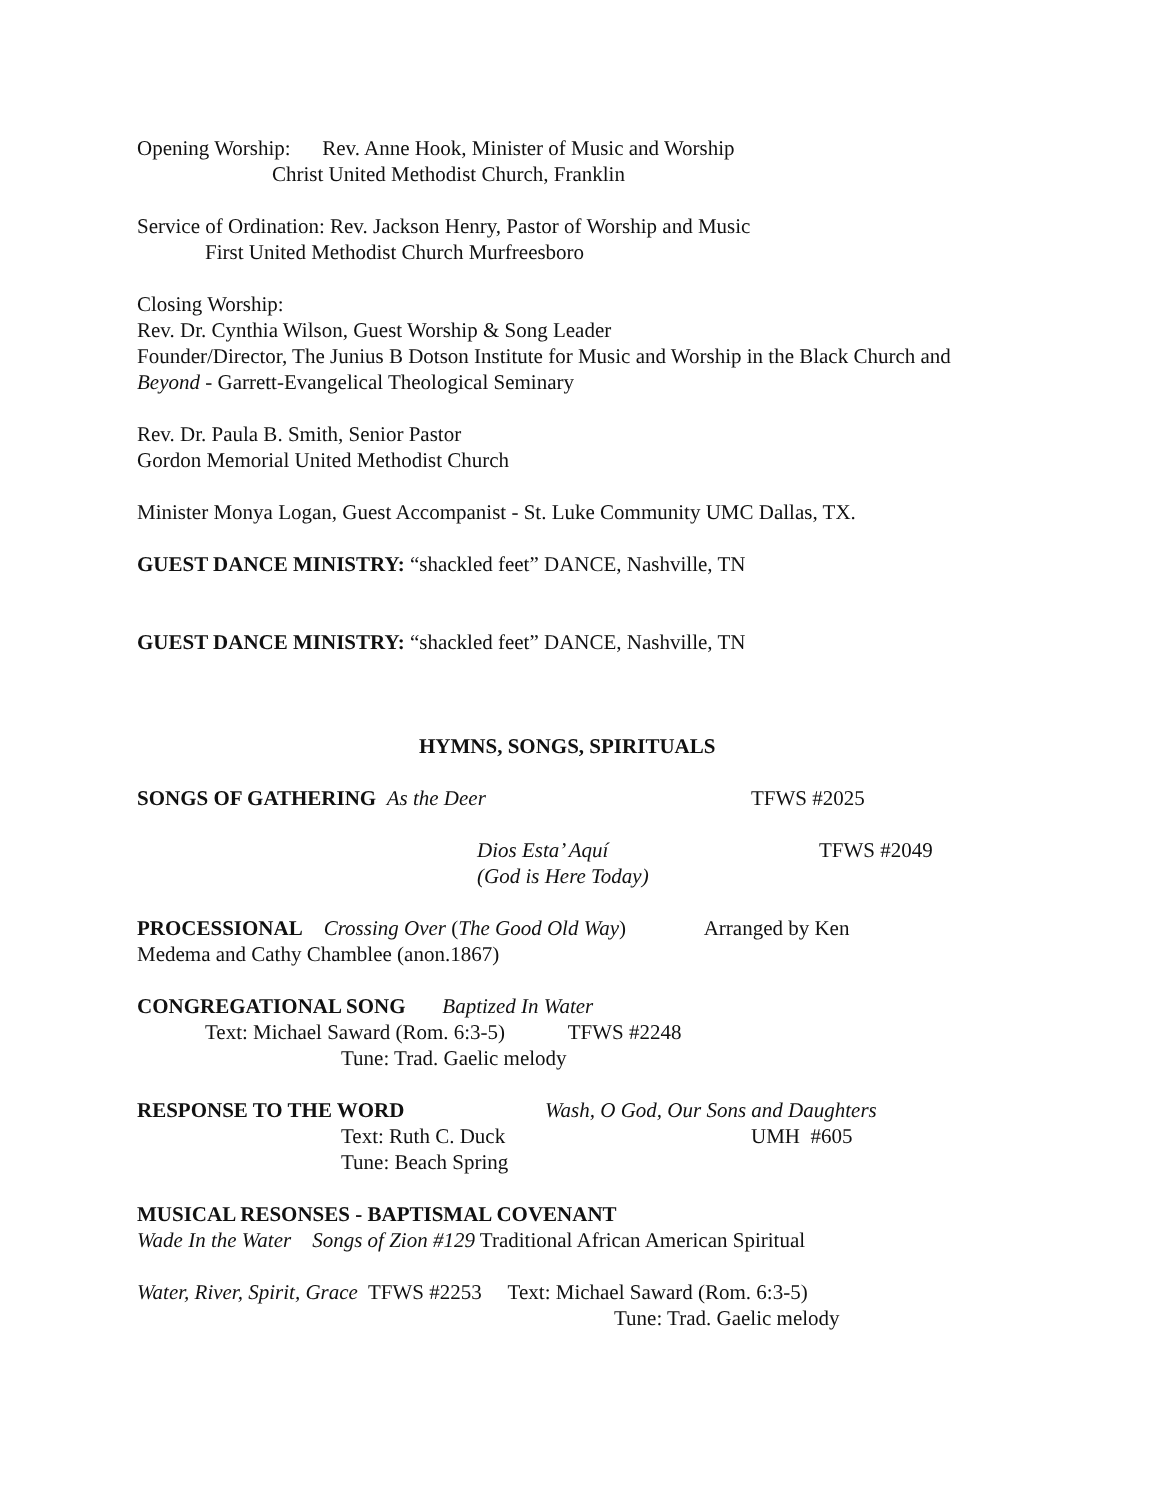Opening Worship: Rev. Anne Hook, Minister of Music and Worship
Christ United Methodist Church, Franklin
Service of Ordination: Rev. Jackson Henry, Pastor of Worship and Music
First United Methodist Church Murfreesboro
Closing Worship:
Rev. Dr. Cynthia Wilson, Guest Worship & Song Leader
Founder/Director, The Junius B Dotson Institute for Music and Worship in the Black Church and
Beyond - Garrett-Evangelical Theological Seminary
Rev. Dr. Paula B. Smith, Senior Pastor
Gordon Memorial United Methodist Church
Minister Monya Logan, Guest Accompanist - St. Luke Community UMC Dallas, TX.
GUEST DANCE MINISTRY: “shackled feet” DANCE, Nashville, TN
GUEST DANCE MINISTRY: “shackled feet” DANCE, Nashville, TN
HYMNS, SONGS, SPIRITUALS
SONGS OF GATHERING As the Deer TFWS #2025
Dios Esta’ Aquí
(God is Here Today) TFWS #2049
PROCESSIONAL Crossing Over (The Good Old Way) Arranged by Ken
Medema and Cathy Chamblee (anon.1867)
CONGREGATIONAL SONG Baptized In Water
Text: Michael Saward (Rom. 6:3-5) TFWS #2248
Tune: Trad. Gaelic melody
RESPONSE TO THE WORD Wash, O God, Our Sons and Daughters
Text: Ruth C. Duck UMH #605
Tune: Beach Spring
MUSICAL RESONSES - BAPTISMAL COVENANT
Wade In the Water Songs of Zion #129 Traditional African American Spiritual
Water, River, Spirit, Grace TFWS #2253 Text: Michael Saward (Rom. 6:3-5)
Tune: Trad. Gaelic melody